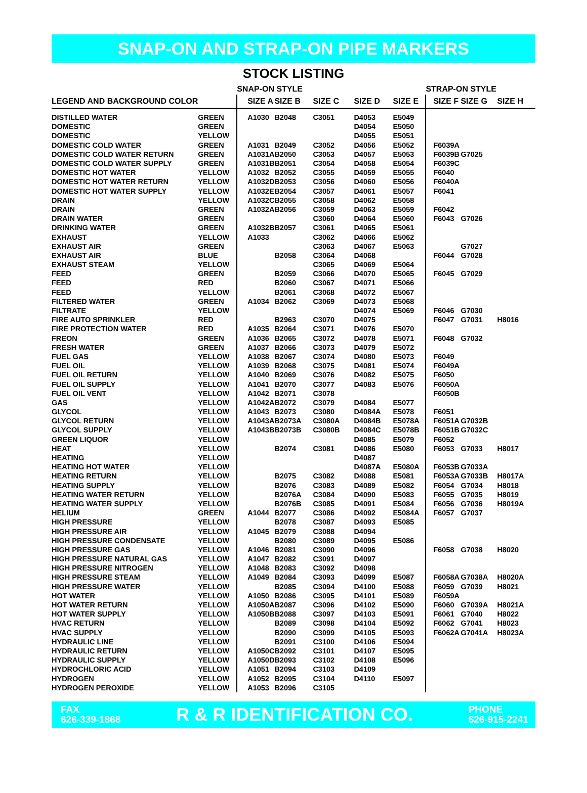SNAP-ON AND STRAP-ON PIPE MARKERS
STOCK LISTING
| | | SNAP-ON STYLE | | | | | STRAP-ON STYLE | | |
| --- | --- | --- | --- | --- | --- | --- | --- | --- | --- |
| LEGEND AND BACKGROUND COLOR | | SIZE A | SIZE B | SIZE C | SIZE D | SIZE E | SIZE F | SIZE G | SIZE H |
| DISTILLED WATER | GREEN | A1030 | B2048 | C3051 | D4053 | E5049 | | | |
| DOMESTIC | GREEN | | | | D4054 | E5050 | | | |
| DOMESTIC | YELLOW | | | | D4055 | E5051 | | | |
| DOMESTIC COLD WATER | GREEN | A1031 | B2049 | C3052 | D4056 | E5052 | F6039A | | |
| DOMESTIC COLD WATER RETURN | GREEN | A1031A | B2050 | C3053 | D4057 | E5053 | F6039B | G7025 | |
| DOMESTIC COLD WATER SUPPLY | GREEN | A1031B | B2051 | C3054 | D4058 | E5054 | F6039C | | |
| DOMESTIC HOT WATER | YELLOW | A1032 | B2052 | C3055 | D4059 | E5055 | F6040 | | |
| DOMESTIC HOT WATER RETURN | YELLOW | A1032D | B2053 | C3056 | D4060 | E5056 | F6040A | | |
| DOMESTIC HOT WATER SUPPLY | YELLOW | A1032E | B2054 | C3057 | D4061 | E5057 | F6041 | | |
| DRAIN | YELLOW | A1032C | B2055 | C3058 | D4062 | E5058 | | | |
| DRAIN | GREEN | A1032A | B2056 | C3059 | D4063 | E5059 | F6042 | | |
| DRAIN WATER | GREEN | | | C3060 | D4064 | E5060 | F6043 | G7026 | |
| DRINKING WATER | GREEN | A1032B | B2057 | C3061 | D4065 | E5061 | | | |
| EXHAUST | YELLOW | A1033 | | C3062 | D4066 | E5062 | | | |
| EXHAUST AIR | GREEN | | | C3063 | D4067 | E5063 | | G7027 | |
| EXHAUST AIR | BLUE | | B2058 | C3064 | D4068 | | F6044 | G7028 | |
| EXHAUST STEAM | YELLOW | | | C3065 | D4069 | E5064 | | | |
| FEED | GREEN | | B2059 | C3066 | D4070 | E5065 | F6045 | G7029 | |
| FEED | RED | | B2060 | C3067 | D4071 | E5066 | | | |
| FEED | YELLOW | | B2061 | C3068 | D4072 | E5067 | | | |
| FILTERED WATER | GREEN | A1034 | B2062 | C3069 | D4073 | E5068 | | | |
| FILTRATE | YELLOW | | | | D4074 | E5069 | F6046 | G7030 | |
| FIRE AUTO SPRINKLER | RED | | B2963 | C3070 | D4075 | | F6047 | G7031 | H8016 |
| FIRE PROTECTION WATER | RED | A1035 | B2064 | C3071 | D4076 | E5070 | | | |
| FREON | GREEN | A1036 | B2065 | C3072 | D4078 | E5071 | F6048 | G7032 | |
| FRESH WATER | GREEN | A1037 | B2066 | C3073 | D4079 | E5072 | | | |
| FUEL GAS | YELLOW | A1038 | B2067 | C3074 | D4080 | E5073 | F6049 | | |
| FUEL OIL | YELLOW | A1039 | B2068 | C3075 | D4081 | E5074 | F6049A | | |
| FUEL OIL RETURN | YELLOW | A1040 | B2069 | C3076 | D4082 | E5075 | F6050 | | |
| FUEL OIL SUPPLY | YELLOW | A1041 | B2070 | C3077 | D4083 | E5076 | F6050A | | |
| FUEL OIL VENT | YELLOW | A1042 | B2071 | C3078 | | | F6050B | | |
| GAS | YELLOW | A1042A | B2072 | C3079 | D4084 | E5077 | | | |
| GLYCOL | YELLOW | A1043 | B2073 | C3080 | D4084A | E5078 | F6051 | | |
| GLYCOL RETURN | YELLOW | A1043A | B2073A | C3080A | D4084B | E5078A | F6051A | G7032B | |
| GLYCOL SUPPLY | YELLOW | A1043B | B2073B | C3080B | D4084C | E5078B | F6051B | G7032C | |
| GREEN LIQUOR | YELLOW | | | | D4085 | E5079 | F6052 | | |
| HEAT | YELLOW | | B2074 | C3081 | D4086 | E5080 | F6053 | G7033 | H8017 |
| HEATING | YELLOW | | | | D4087 | | | | |
| HEATING HOT WATER | YELLOW | | | | D4087A | E5080A | F6053B | G7033A | |
| HEATING RETURN | YELLOW | | B2075 | C3082 | D4088 | E5081 | F6053A | G7033B | H8017A |
| HEATING SUPPLY | YELLOW | | B2076 | C3083 | D4089 | E5082 | F6054 | G7034 | H8018 |
| HEATING WATER RETURN | YELLOW | | B2076A | C3084 | D4090 | E5083 | F6055 | G7035 | H8019 |
| HEATING WATER SUPPLY | YELLOW | | B2076B | C3085 | D4091 | E5084 | F6056 | G7036 | H8019A |
| HELIUM | GREEN | A1044 | B2077 | C3086 | D4092 | E5084A | F6057 | G7037 | |
| HIGH PRESSURE | YELLOW | | B2078 | C3087 | D4093 | E5085 | | | |
| HIGH PRESSURE AIR | YELLOW | A1045 | B2079 | C3088 | D4094 | | | | |
| HIGH PRESSURE CONDENSATE | YELLOW | | B2080 | C3089 | D4095 | E5086 | | | |
| HIGH PRESSURE GAS | YELLOW | A1046 | B2081 | C3090 | D4096 | | F6058 | G7038 | H8020 |
| HIGH PRESSURE NATURAL GAS | YELLOW | A1047 | B2082 | C3091 | D4097 | | | | |
| HIGH PRESSURE NITROGEN | YELLOW | A1048 | B2083 | C3092 | D4098 | | | | |
| HIGH PRESSURE STEAM | YELLOW | A1049 | B2084 | C3093 | D4099 | E5087 | F6058A | G7038A | H8020A |
| HIGH PRESSURE WATER | YELLOW | | B2085 | C3094 | D4100 | E5088 | F6059 | G7039 | H8021 |
| HOT WATER | YELLOW | A1050 | B2086 | C3095 | D4101 | E5089 | F6059A | | |
| HOT WATER RETURN | YELLOW | A1050A | B2087 | C3096 | D4102 | E5090 | F6060 | G7039A | H8021A |
| HOT WATER SUPPLY | YELLOW | A1050B | B2088 | C3097 | D4103 | E5091 | F6061 | G7040 | H8022 |
| HVAC RETURN | YELLOW | | B2089 | C3098 | D4104 | E5092 | F6062 | G7041 | H8023 |
| HVAC SUPPLY | YELLOW | | B2090 | C3099 | D4105 | E5093 | F6062A | G7041A | H8023A |
| HYDRAULIC LINE | YELLOW | | B2091 | C3100 | D4106 | E5094 | | | |
| HYDRAULIC RETURN | YELLOW | A1050C | B2092 | C3101 | D4107 | E5095 | | | |
| HYDRAULIC SUPPLY | YELLOW | A1050D | B2093 | C3102 | D4108 | E5096 | | | |
| HYDROCHLORIC ACID | YELLOW | A1051 | B2094 | C3103 | D4109 | | | | |
| HYDROGEN | YELLOW | A1052 | B2095 | C3104 | D4110 | E5097 | | | |
| HYDROGEN PEROXIDE | YELLOW | A1053 | B2096 | C3105 | | | | | |
FAX
626-339-1868
R & R IDENTIFICATION CO.
PHONE
626-915-2241